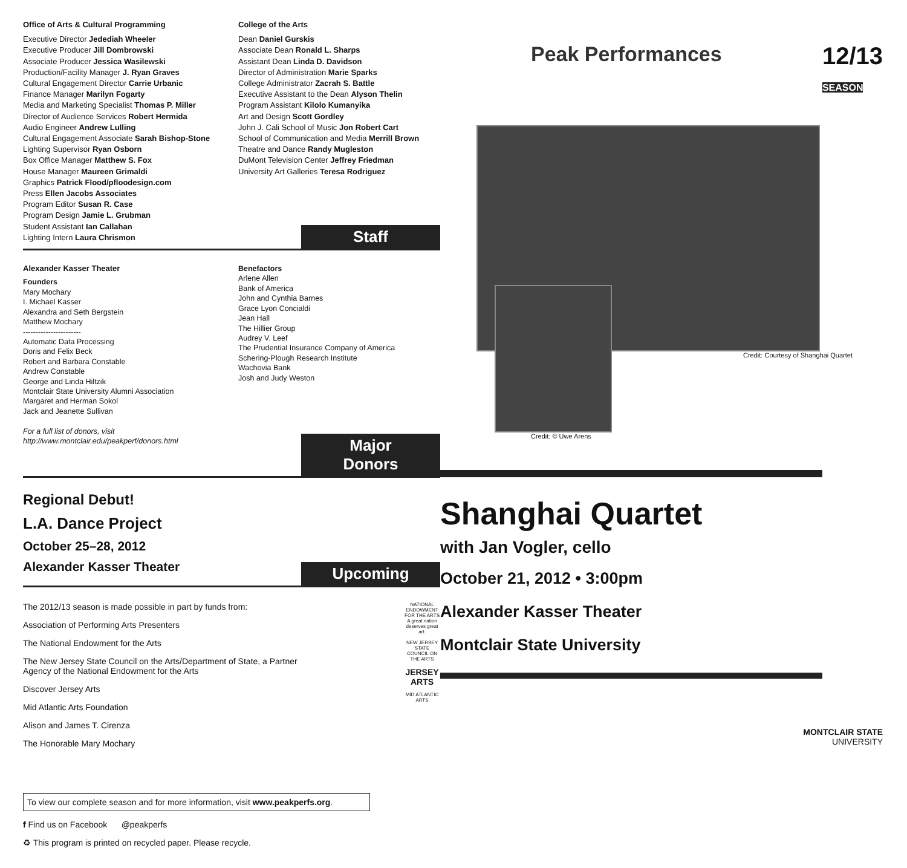Office of Arts & Cultural Programming
Executive Director Jedediah Wheeler
Executive Producer Jill Dombrowski
Associate Producer Jessica Wasilewski
Production/Facility Manager J. Ryan Graves
Cultural Engagement Director Carrie Urbanic
Finance Manager Marilyn Fogarty
Media and Marketing Specialist Thomas P. Miller
Director of Audience Services Robert Hermida
Audio Engineer Andrew Lulling
Cultural Engagement Associate Sarah Bishop-Stone
Lighting Supervisor Ryan Osborn
Box Office Manager Matthew S. Fox
House Manager Maureen Grimaldi
Graphics Patrick Flood/pfloodesign.com
Press Ellen Jacobs Associates
Program Editor Susan R. Case
Program Design Jamie L. Grubman
Student Assistant Ian Callahan
Lighting Intern Laura Chrismon
College of the Arts
Dean Daniel Gurskis
Associate Dean Ronald L. Sharps
Assistant Dean Linda D. Davidson
Director of Administration Marie Sparks
College Administrator Zacrah S. Battle
Executive Assistant to the Dean Alyson Thelin
Program Assistant Kilolo Kumanyika
Art and Design Scott Gordley
John J. Cali School of Music Jon Robert Cart
School of Communication and Media Merrill Brown
Theatre and Dance Randy Mugleston
DuMont Television Center Jeffrey Friedman
University Art Galleries Teresa Rodriguez
Staff
Alexander Kasser Theater
Founders
Mary Mochary
I. Michael Kasser
Alexandra and Seth Bergstein
Matthew Mochary
-----------------------
Automatic Data Processing
Doris and Felix Beck
Robert and Barbara Constable
Andrew Constable
George and Linda Hiltzik
Montclair State University Alumni Association
Margaret and Herman Sokol
Jack and Jeanette Sullivan
For a full list of donors, visit http://www.montclair.edu/peakperf/donors.html
Benefactors
Arlene Allen
Bank of America
John and Cynthia Barnes
Grace Lyon Concialdi
Jean Hall
The Hillier Group
Audrey V. Leef
The Prudential Insurance Company of America
Schering-Plough Research Institute
Wachovia Bank
Josh and Judy Weston
Major Donors
Regional Debut!
L.A. Dance Project
October 25–28, 2012
Alexander Kasser Theater
Upcoming
The 2012/13 season is made possible in part by funds from:
Association of Performing Arts Presenters
The National Endowment for the Arts
The New Jersey State Council on the Arts/Department of State, a Partner
Agency of the National Endowment for the Arts
Discover Jersey Arts
Mid Atlantic Arts Foundation
Alison and James T. Cirenza
The Honorable Mary Mochary
NATIONAL ENDOWMENT FOR THE ARTS
A great nation deserves great art.
NEW JERSEY STATE COUNCIL ON THE ARTS
JERSEY ARTS
MID ATLANTIC ARTS
To view our complete season and for more information, visit www.peakperfs.org.
f Find us on Facebook @peakperfs
♻ This program is printed on recycled paper. Please recycle.
Peak Performances
12/13
SEASON
Credit: Courtesy of Shanghai Quartet
Credit: © Uwe Arens
Shanghai Quartet
with Jan Vogler, cello
October 21, 2012 • 3:00pm
Alexander Kasser Theater
Montclair State University
MONTCLAIR STATE
UNIVERSITY